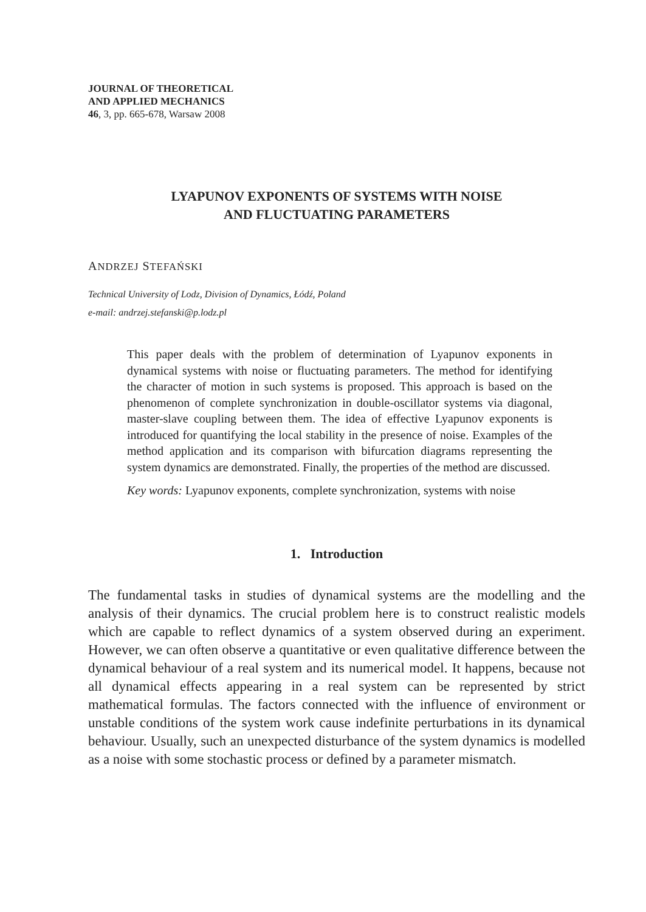JOURNAL OF THEORETICAL
AND APPLIED MECHANICS
46, 3, pp. 665-678, Warsaw 2008
LYAPUNOV EXPONENTS OF SYSTEMS WITH NOISE
AND FLUCTUATING PARAMETERS
ANDRZEJ STEFAŃSKI
Technical University of Lodz, Division of Dynamics, Łódź, Poland
e-mail: andrzej.stefanski@p.lodz.pl
This paper deals with the problem of determination of Lyapunov exponents in dynamical systems with noise or fluctuating parameters. The method for identifying the character of motion in such systems is proposed. This approach is based on the phenomenon of complete synchronization in double-oscillator systems via diagonal, master-slave coupling between them. The idea of effective Lyapunov exponents is introduced for quantifying the local stability in the presence of noise. Examples of the method application and its comparison with bifurcation diagrams representing the system dynamics are demonstrated. Finally, the properties of the method are discussed.
Key words: Lyapunov exponents, complete synchronization, systems with noise
1. Introduction
The fundamental tasks in studies of dynamical systems are the modelling and the analysis of their dynamics. The crucial problem here is to construct realistic models which are capable to reflect dynamics of a system observed during an experiment. However, we can often observe a quantitative or even qualitative difference between the dynamical behaviour of a real system and its numerical model. It happens, because not all dynamical effects appearing in a real system can be represented by strict mathematical formulas. The factors connected with the influence of environment or unstable conditions of the system work cause indefinite perturbations in its dynamical behaviour. Usually, such an unexpected disturbance of the system dynamics is modelled as a noise with some stochastic process or defined by a parameter mismatch.